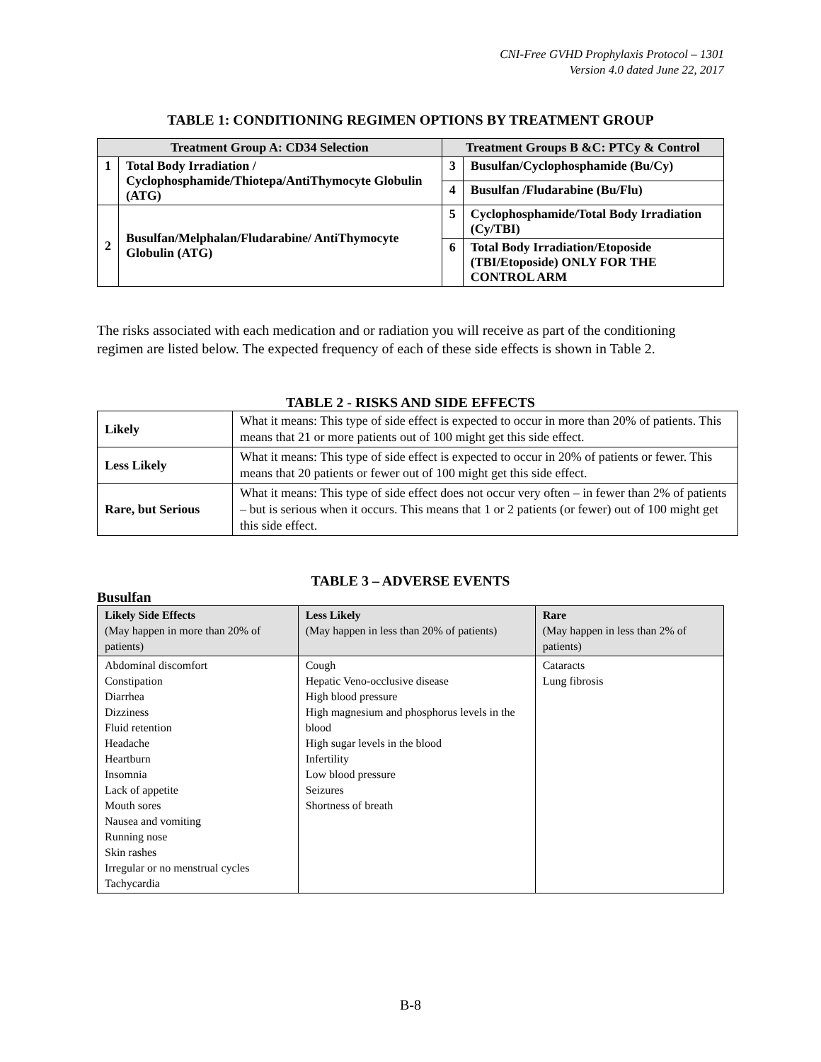CNI-Free GVHD Prophylaxis Protocol – 1301
Version 4.0 dated June 22, 2017
TABLE 1: CONDITIONING REGIMEN OPTIONS BY TREATMENT GROUP
| Treatment Group A: CD34 Selection | | Treatment Groups B &C: PTCy & Control | |
| --- | --- | --- | --- |
| 1 | Total Body Irradiation / Cyclophosphamide/Thiotepa/AntiThymocyte Globulin (ATG) | 3 | Busulfan/Cyclophosphamide (Bu/Cy) |
| | | 4 | Busulfan /Fludarabine (Bu/Flu) |
| 2 | Busulfan/Melphalan/Fludarabine/ AntiThymocyte Globulin (ATG) | 5 | Cyclophosphamide/Total Body Irradiation (Cy/TBI) |
| | | 6 | Total Body Irradiation/Etoposide (TBI/Etoposide) ONLY FOR THE CONTROL ARM |
The risks associated with each medication and or radiation you will receive as part of the conditioning regimen are listed below. The expected frequency of each of these side effects is shown in Table 2.
TABLE 2 - RISKS AND SIDE EFFECTS
| Likely | What it means: This type of side effect is expected to occur in more than 20% of patients. This means that 21 or more patients out of 100 might get this side effect. |
| Less Likely | What it means: This type of side effect is expected to occur in 20% of patients or fewer. This means that 20 patients or fewer out of 100 might get this side effect. |
| Rare, but Serious | What it means: This type of side effect does not occur very often – in fewer than 2% of patients – but is serious when it occurs. This means that 1 or 2 patients (or fewer) out of 100 might get this side effect. |
TABLE 3 – ADVERSE EVENTS
Busulfan
| Likely Side Effects (May happen in more than 20% of patients) | Less Likely (May happen in less than 20% of patients) | Rare (May happen in less than 2% of patients) |
| Abdominal discomfort Constipation Diarrhea Dizziness Fluid retention Headache Heartburn Insomnia Lack of appetite Mouth sores Nausea and vomiting Running nose Skin rashes Irregular or no menstrual cycles Tachycardia | Cough Hepatic Veno-occlusive disease High blood pressure High magnesium and phosphorus levels in the blood High sugar levels in the blood Infertility Low blood pressure Seizures Shortness of breath | Cataracts Lung fibrosis |
B-8